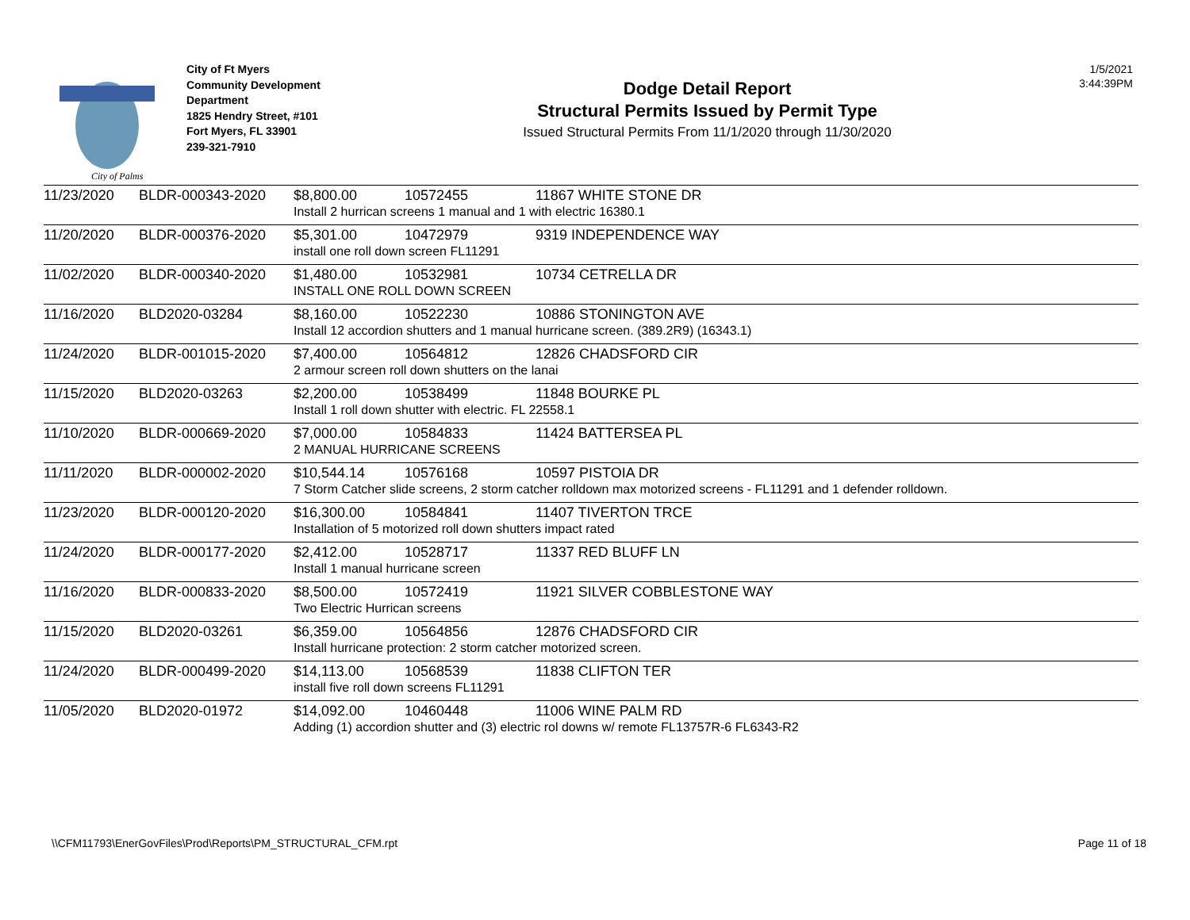City of Palms
City of Ft Myers
Community Development
Department
1825 Hendry Street, #101
Fort Myers, FL 33901
239-321-7910
Dodge Detail Report
Structural Permits Issued by Permit Type
Issued Structural Permits From 11/1/2020 through 11/30/2020
1/5/2021
3:44:39PM
| 11/23/2020 | BLDR-000343-2020 | $8,800.00 | 10572455 | 11867 WHITE STONE DR |
| | | Install 2 hurrican screens 1 manual and 1 with electric 16380.1 | | |
| 11/20/2020 | BLDR-000376-2020 | $5,301.00 | 10472979 | 9319 INDEPENDENCE WAY |
| | | install one roll down screen FL11291 | | |
| 11/02/2020 | BLDR-000340-2020 | $1,480.00 | 10532981 | 10734 CETRELLA DR |
| | | INSTALL ONE ROLL DOWN SCREEN | | |
| 11/16/2020 | BLD2020-03284 | $8,160.00 | 10522230 | 10886 STONINGTON AVE |
| | | Install 12 accordion shutters and 1 manual hurricane screen. (389.2R9) (16343.1) | | |
| 11/24/2020 | BLDR-001015-2020 | $7,400.00 | 10564812 | 12826 CHADSFORD CIR |
| | | 2 armour screen roll down shutters on the lanai | | |
| 11/15/2020 | BLD2020-03263 | $2,200.00 | 10538499 | 11848 BOURKE PL |
| | | Install 1 roll down shutter with electric. FL 22558.1 | | |
| 11/10/2020 | BLDR-000669-2020 | $7,000.00 | 10584833 | 11424 BATTERSEA PL |
| | | 2 MANUAL HURRICANE SCREENS | | |
| 11/11/2020 | BLDR-000002-2020 | $10,544.14 | 10576168 | 10597 PISTOIA DR |
| | | 7 Storm Catcher slide screens, 2 storm catcher rolldown max motorized screens - FL11291 and 1 defender rolldown. | | |
| 11/23/2020 | BLDR-000120-2020 | $16,300.00 | 10584841 | 11407 TIVERTON TRCE |
| | | Installation of 5 motorized roll down shutters impact rated | | |
| 11/24/2020 | BLDR-000177-2020 | $2,412.00 | 10528717 | 11337 RED BLUFF LN |
| | | Install 1 manual hurricane screen | | |
| 11/16/2020 | BLDR-000833-2020 | $8,500.00 | 10572419 | 11921 SILVER COBBLESTONE WAY |
| | | Two Electric Hurrican screens | | |
| 11/15/2020 | BLD2020-03261 | $6,359.00 | 10564856 | 12876 CHADSFORD CIR |
| | | Install hurricane protection: 2 storm catcher motorized screen. | | |
| 11/24/2020 | BLDR-000499-2020 | $14,113.00 | 10568539 | 11838 CLIFTON TER |
| | | install five roll down screens FL11291 | | |
| 11/05/2020 | BLD2020-01972 | $14,092.00 | 10460448 | 11006 WINE PALM RD |
| | | Adding (1) accordion shutter and (3) electric rol downs w/ remote FL13757R-6 FL6343-R2 | | |
\\CFM11793\EnerGovFiles\Prod\Reports\PM_STRUCTURAL_CFM.rpt Page 11 of 18